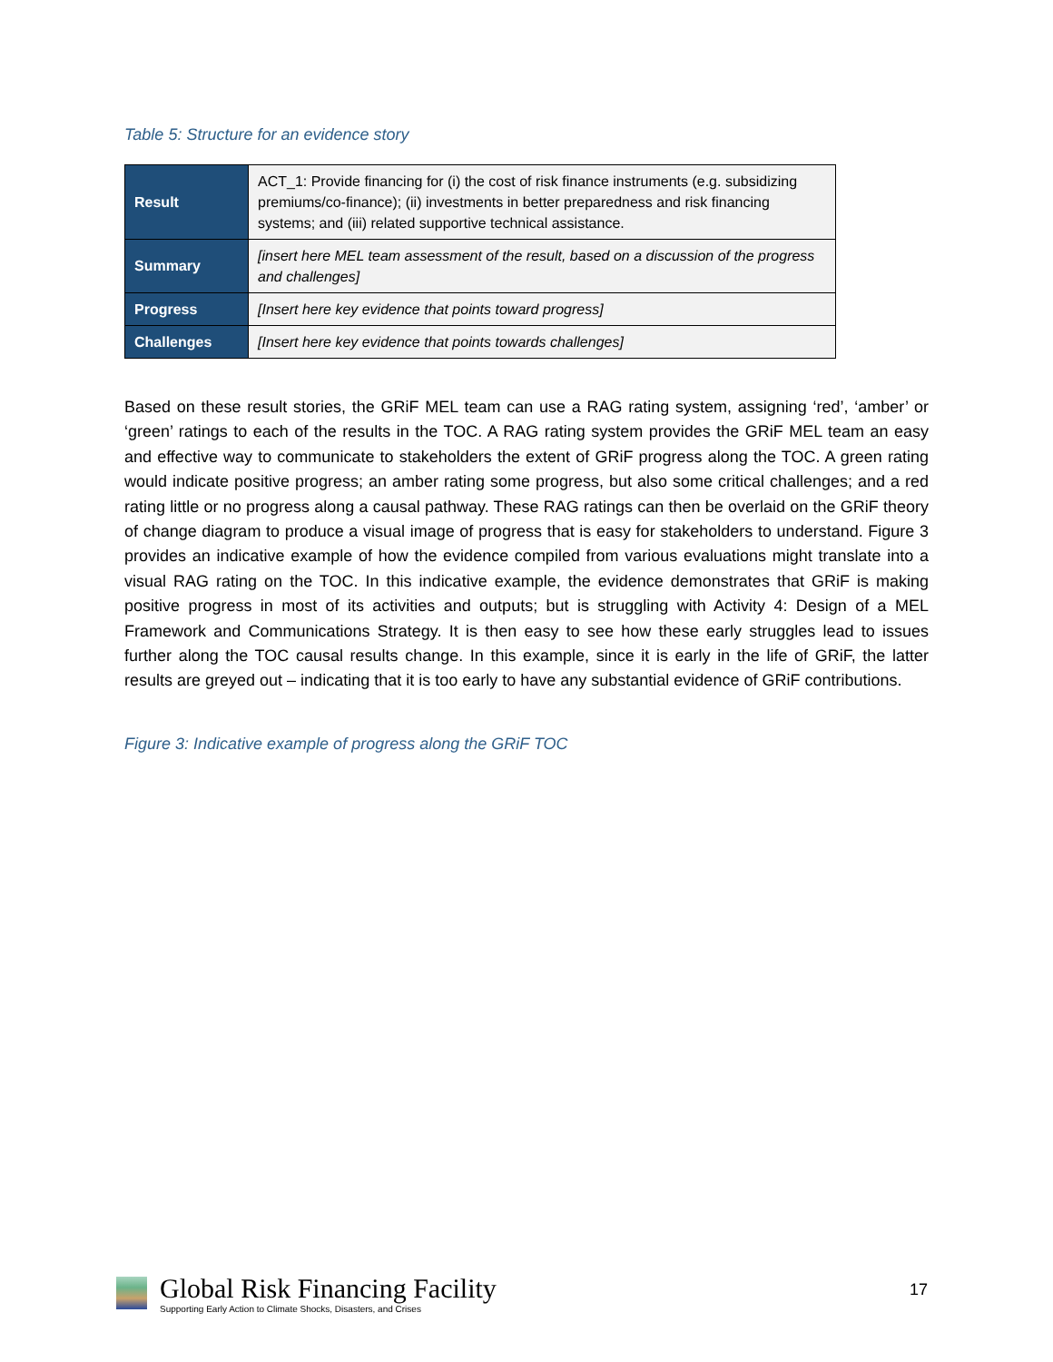Table 5: Structure for an evidence story
| Result | ACT_1: Provide financing for (i) the cost of risk finance instruments (e.g. subsidizing premiums/co-finance); (ii) investments in better preparedness and risk financing systems; and (iii) related supportive technical assistance. |
| Summary | [insert here MEL team assessment of the result, based on a discussion of the progress and challenges] |
| Progress | [Insert here key evidence that points toward progress] |
| Challenges | [Insert here key evidence that points towards challenges] |
Based on these result stories, the GRiF MEL team can use a RAG rating system, assigning ‘red’, ‘amber’ or ‘green’ ratings to each of the results in the TOC. A RAG rating system provides the GRiF MEL team an easy and effective way to communicate to stakeholders the extent of GRiF progress along the TOC. A green rating would indicate positive progress; an amber rating some progress, but also some critical challenges; and a red rating little or no progress along a causal pathway. These RAG ratings can then be overlaid on the GRiF theory of change diagram to produce a visual image of progress that is easy for stakeholders to understand. Figure 3 provides an indicative example of how the evidence compiled from various evaluations might translate into a visual RAG rating on the TOC. In this indicative example, the evidence demonstrates that GRiF is making positive progress in most of its activities and outputs; but is struggling with Activity 4: Design of a MEL Framework and Communications Strategy. It is then easy to see how these early struggles lead to issues further along the TOC causal results change. In this example, since it is early in the life of GRiF, the latter results are greyed out – indicating that it is too early to have any substantial evidence of GRiF contributions.
Figure 3: Indicative example of progress along the GRiF TOC
Global Risk Financing Facility
Supporting Early Action to Climate Shocks, Disasters, and Crises
17